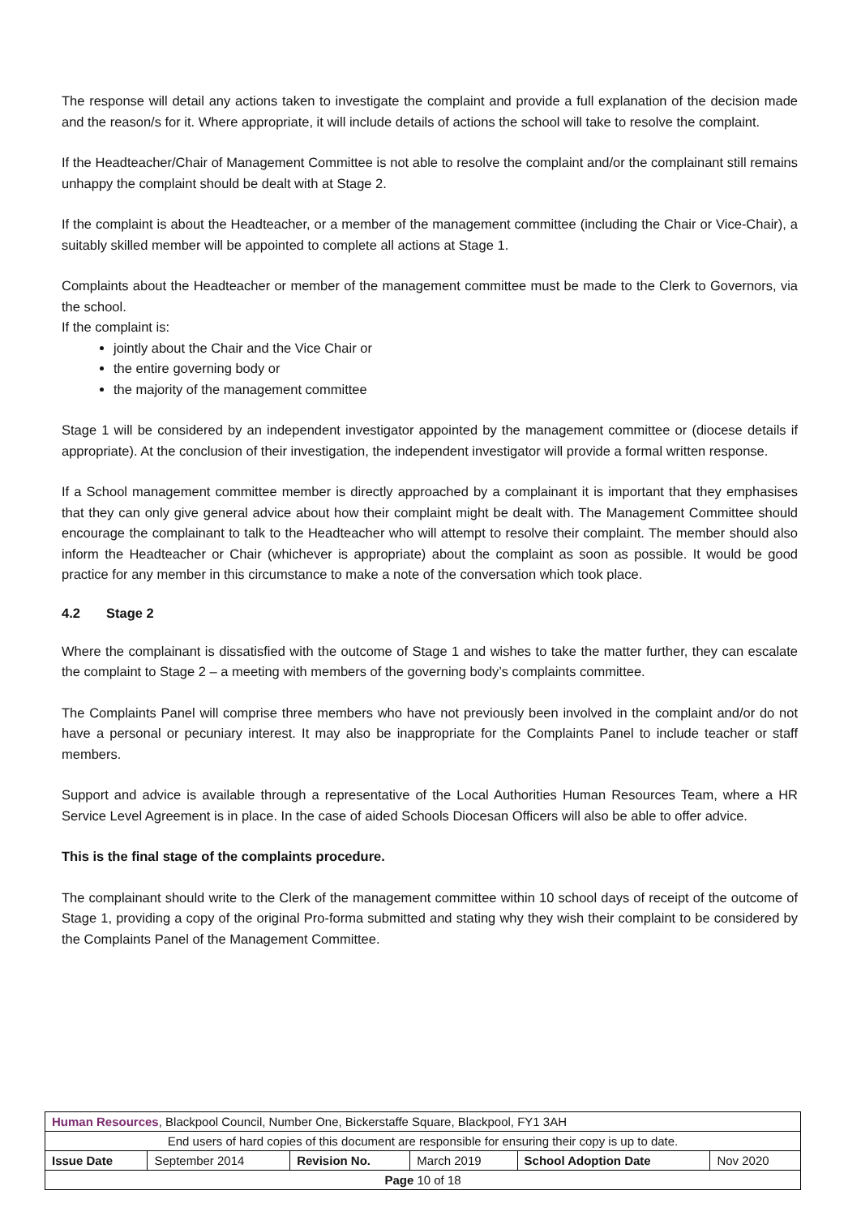The response will detail any actions taken to investigate the complaint and provide a full explanation of the decision made and the reason/s for it. Where appropriate, it will include details of actions the school will take to resolve the complaint.
If the Headteacher/Chair of Management Committee is not able to resolve the complaint and/or the complainant still remains unhappy the complaint should be dealt with at Stage 2.
If the complaint is about the Headteacher, or a member of the management committee (including the Chair or Vice-Chair), a suitably skilled member will be appointed to complete all actions at Stage 1.
Complaints about the Headteacher or member of the management committee must be made to the Clerk to Governors, via the school.
If the complaint is:
jointly about the Chair and the Vice Chair or
the entire governing body or
the majority of the management committee
Stage 1 will be considered by an independent investigator appointed by the management committee or (diocese details if appropriate). At the conclusion of their investigation, the independent investigator will provide a formal written response.
If a School management committee member is directly approached by a complainant it is important that they emphasises that they can only give general advice about how their complaint might be dealt with. The Management Committee should encourage the complainant to talk to the Headteacher who will attempt to resolve their complaint. The member should also inform the Headteacher or Chair (whichever is appropriate) about the complaint as soon as possible. It would be good practice for any member in this circumstance to make a note of the conversation which took place.
4.2 Stage 2
Where the complainant is dissatisfied with the outcome of Stage 1 and wishes to take the matter further, they can escalate the complaint to Stage 2 – a meeting with members of the governing body’s complaints committee.
The Complaints Panel will comprise three members who have not previously been involved in the complaint and/or do not have a personal or pecuniary interest. It may also be inappropriate for the Complaints Panel to include teacher or staff members.
Support and advice is available through a representative of the Local Authorities Human Resources Team, where a HR Service Level Agreement is in place. In the case of aided Schools Diocesan Officers will also be able to offer advice.
This is the final stage of the complaints procedure.
The complainant should write to the Clerk of the management committee within 10 school days of receipt of the outcome of Stage 1, providing a copy of the original Pro-forma submitted and stating why they wish their complaint to be considered by the Complaints Panel of the Management Committee.
| Human Resources , Blackpool Council, Number One, Bickerstaffe Square, Blackpool, FY1 3AH | | | | | |
| End users of hard copies of this document are responsible for ensuring their copy is up to date. | | | | | |
| Issue Date | September 2014 | Revision No. | March 2019 | School Adoption Date | Nov 2020 |
| Page 10 of 18 | | | | | |